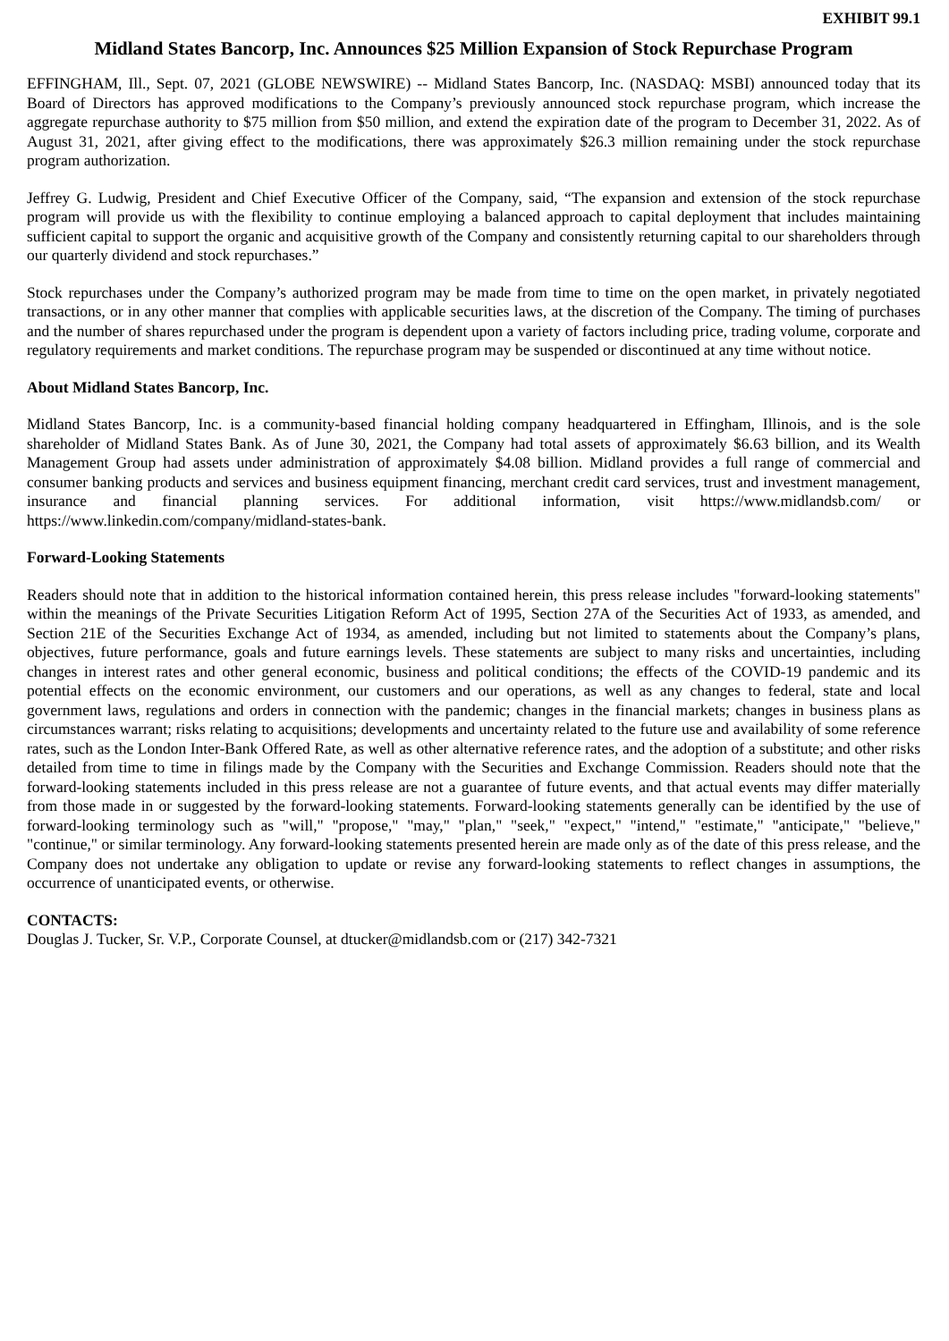EXHIBIT 99.1
Midland States Bancorp, Inc. Announces $25 Million Expansion of Stock Repurchase Program
EFFINGHAM, Ill., Sept. 07, 2021 (GLOBE NEWSWIRE) -- Midland States Bancorp, Inc. (NASDAQ: MSBI) announced today that its Board of Directors has approved modifications to the Company’s previously announced stock repurchase program, which increase the aggregate repurchase authority to $75 million from $50 million, and extend the expiration date of the program to December 31, 2022. As of August 31, 2021, after giving effect to the modifications, there was approximately $26.3 million remaining under the stock repurchase program authorization.
Jeffrey G. Ludwig, President and Chief Executive Officer of the Company, said, “The expansion and extension of the stock repurchase program will provide us with the flexibility to continue employing a balanced approach to capital deployment that includes maintaining sufficient capital to support the organic and acquisitive growth of the Company and consistently returning capital to our shareholders through our quarterly dividend and stock repurchases.”
Stock repurchases under the Company’s authorized program may be made from time to time on the open market, in privately negotiated transactions, or in any other manner that complies with applicable securities laws, at the discretion of the Company. The timing of purchases and the number of shares repurchased under the program is dependent upon a variety of factors including price, trading volume, corporate and regulatory requirements and market conditions. The repurchase program may be suspended or discontinued at any time without notice.
About Midland States Bancorp, Inc.
Midland States Bancorp, Inc. is a community-based financial holding company headquartered in Effingham, Illinois, and is the sole shareholder of Midland States Bank. As of June 30, 2021, the Company had total assets of approximately $6.63 billion, and its Wealth Management Group had assets under administration of approximately $4.08 billion. Midland provides a full range of commercial and consumer banking products and services and business equipment financing, merchant credit card services, trust and investment management, insurance and financial planning services. For additional information, visit https://www.midlandsb.com/ or https://www.linkedin.com/company/midland-states-bank.
Forward-Looking Statements
Readers should note that in addition to the historical information contained herein, this press release includes "forward-looking statements" within the meanings of the Private Securities Litigation Reform Act of 1995, Section 27A of the Securities Act of 1933, as amended, and Section 21E of the Securities Exchange Act of 1934, as amended, including but not limited to statements about the Company’s plans, objectives, future performance, goals and future earnings levels. These statements are subject to many risks and uncertainties, including changes in interest rates and other general economic, business and political conditions; the effects of the COVID-19 pandemic and its potential effects on the economic environment, our customers and our operations, as well as any changes to federal, state and local government laws, regulations and orders in connection with the pandemic; changes in the financial markets; changes in business plans as circumstances warrant; risks relating to acquisitions; developments and uncertainty related to the future use and availability of some reference rates, such as the London Inter-Bank Offered Rate, as well as other alternative reference rates, and the adoption of a substitute; and other risks detailed from time to time in filings made by the Company with the Securities and Exchange Commission. Readers should note that the forward-looking statements included in this press release are not a guarantee of future events, and that actual events may differ materially from those made in or suggested by the forward-looking statements. Forward-looking statements generally can be identified by the use of forward-looking terminology such as "will," "propose," "may," "plan," "seek," "expect," "intend," "estimate," "anticipate," "believe," "continue," or similar terminology. Any forward-looking statements presented herein are made only as of the date of this press release, and the Company does not undertake any obligation to update or revise any forward-looking statements to reflect changes in assumptions, the occurrence of unanticipated events, or otherwise.
CONTACTS:
Douglas J. Tucker, Sr. V.P., Corporate Counsel, at dtucker@midlandsb.com or (217) 342-7321